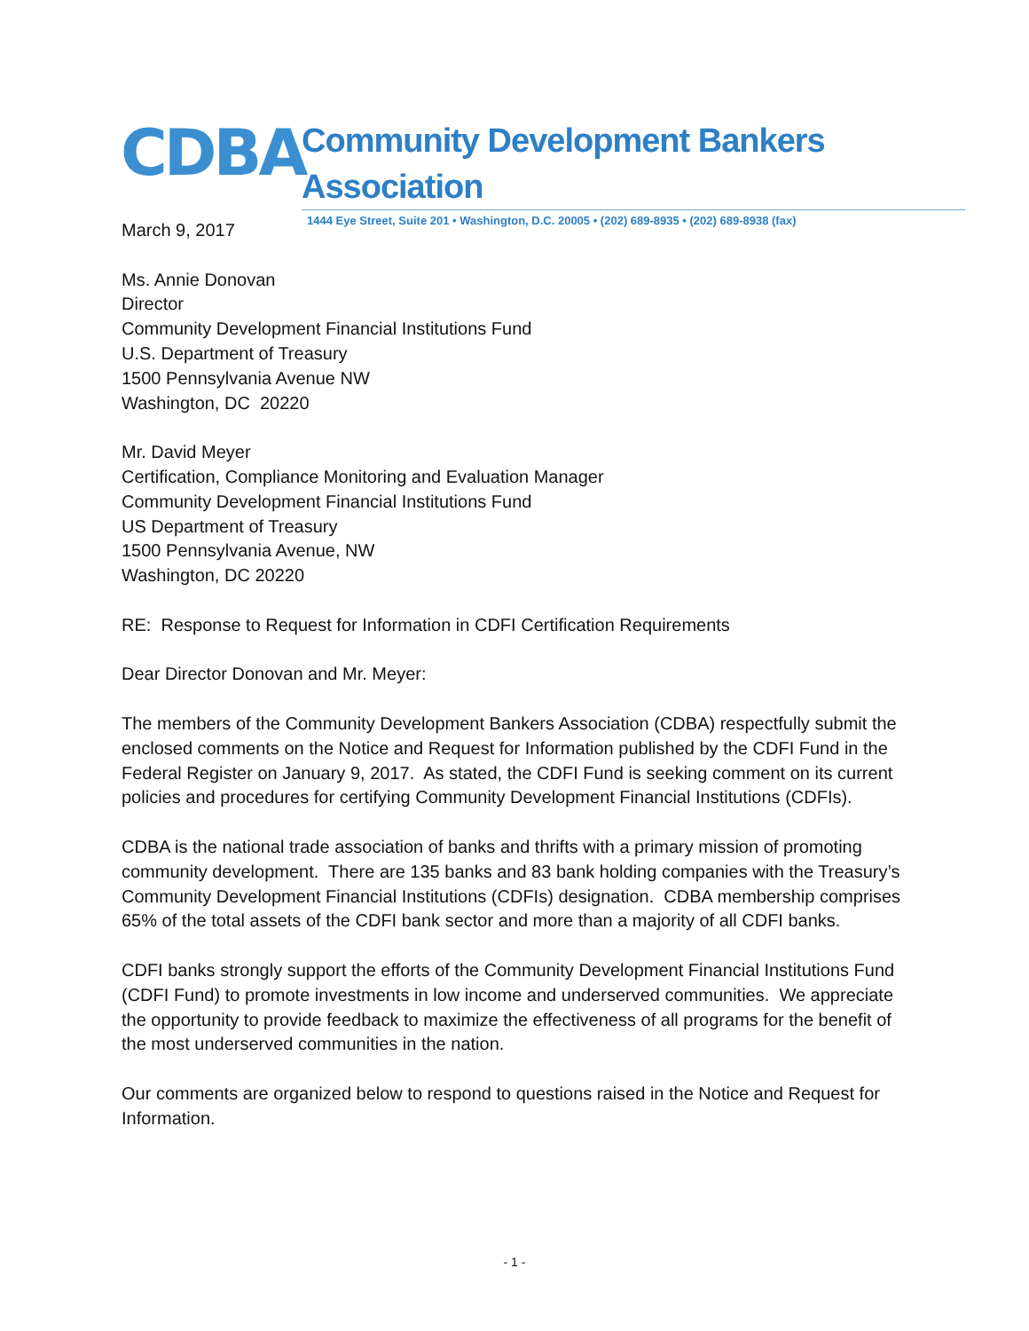CDBA
Community Development Bankers Association
1444 Eye Street, Suite 201 • Washington, D.C. 20005 • (202) 689-8935 • (202) 689-8938 (fax)
March 9, 2017
Ms. Annie Donovan
Director
Community Development Financial Institutions Fund
U.S. Department of Treasury
1500 Pennsylvania Avenue NW
Washington, DC 20220
Mr. David Meyer
Certification, Compliance Monitoring and Evaluation Manager
Community Development Financial Institutions Fund
US Department of Treasury
1500 Pennsylvania Avenue, NW
Washington, DC 20220
RE: Response to Request for Information in CDFI Certification Requirements
Dear Director Donovan and Mr. Meyer:
The members of the Community Development Bankers Association (CDBA) respectfully submit the enclosed comments on the Notice and Request for Information published by the CDFI Fund in the Federal Register on January 9, 2017. As stated, the CDFI Fund is seeking comment on its current policies and procedures for certifying Community Development Financial Institutions (CDFIs).
CDBA is the national trade association of banks and thrifts with a primary mission of promoting community development. There are 135 banks and 83 bank holding companies with the Treasury’s Community Development Financial Institutions (CDFIs) designation. CDBA membership comprises 65% of the total assets of the CDFI bank sector and more than a majority of all CDFI banks.
CDFI banks strongly support the efforts of the Community Development Financial Institutions Fund (CDFI Fund) to promote investments in low income and underserved communities. We appreciate the opportunity to provide feedback to maximize the effectiveness of all programs for the benefit of the most underserved communities in the nation.
Our comments are organized below to respond to questions raised in the Notice and Request for Information.
- 1 -